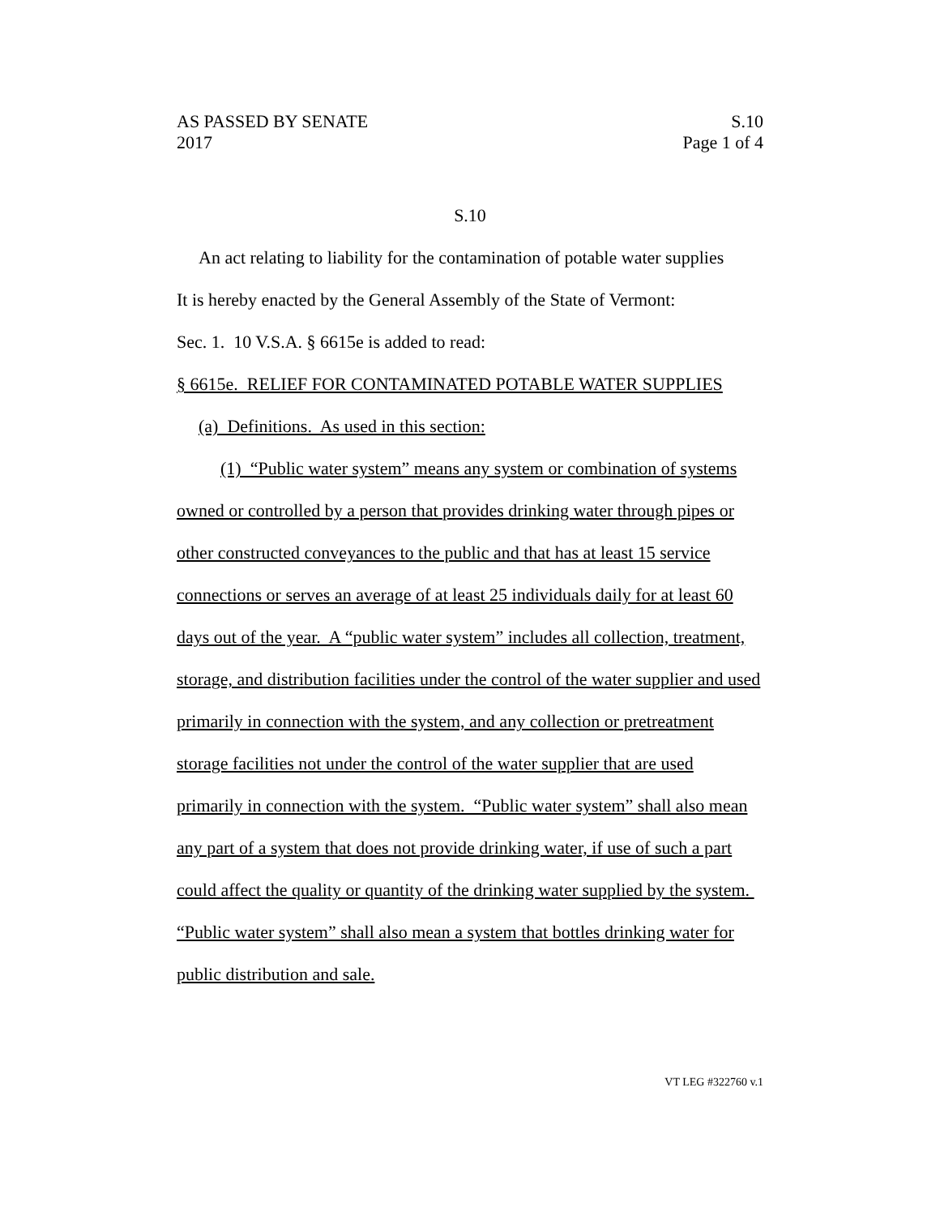AS PASSED BY SENATE S.10
2017 Page 1 of 4
S.10
An act relating to liability for the contamination of potable water supplies
It is hereby enacted by the General Assembly of the State of Vermont:
Sec. 1. 10 V.S.A. § 6615e is added to read:
§ 6615e. RELIEF FOR CONTAMINATED POTABLE WATER SUPPLIES
(a) Definitions. As used in this section:
(1) “Public water system” means any system or combination of systems owned or controlled by a person that provides drinking water through pipes or other constructed conveyances to the public and that has at least 15 service connections or serves an average of at least 25 individuals daily for at least 60 days out of the year. A “public water system” includes all collection, treatment, storage, and distribution facilities under the control of the water supplier and used primarily in connection with the system, and any collection or pretreatment storage facilities not under the control of the water supplier that are used primarily in connection with the system. “Public water system” shall also mean any part of a system that does not provide drinking water, if use of such a part could affect the quality or quantity of the drinking water supplied by the system. “Public water system” shall also mean a system that bottles drinking water for public distribution and sale.
VT LEG #322760 v.1